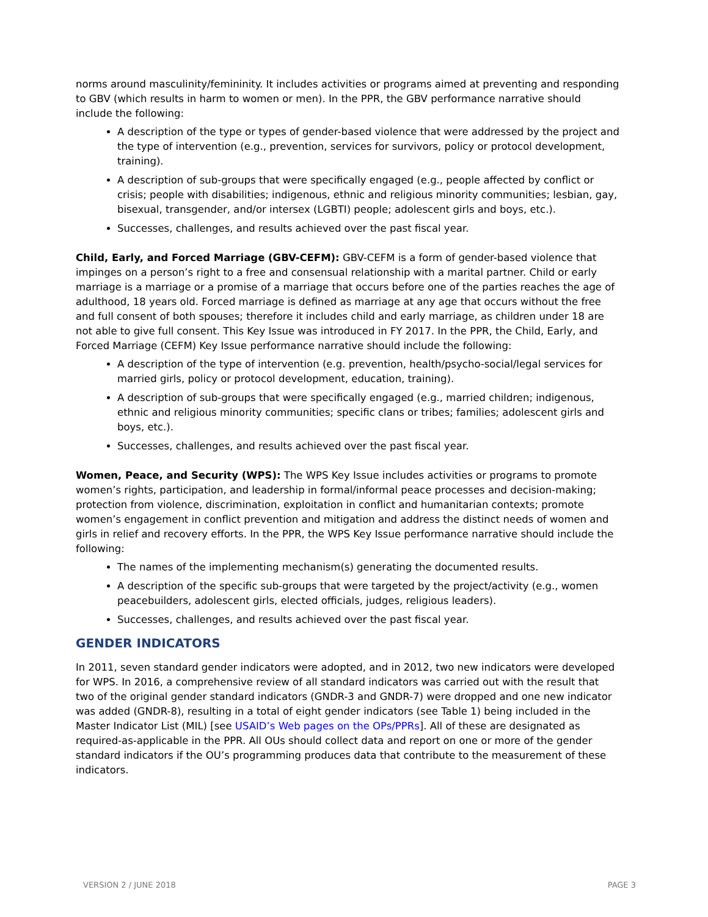norms around masculinity/femininity. It includes activities or programs aimed at preventing and responding to GBV (which results in harm to women or men). In the PPR, the GBV performance narrative should include the following:
A description of the type or types of gender-based violence that were addressed by the project and the type of intervention (e.g., prevention, services for survivors, policy or protocol development, training).
A description of sub-groups that were specifically engaged (e.g., people affected by conflict or crisis; people with disabilities; indigenous, ethnic and religious minority communities; lesbian, gay, bisexual, transgender, and/or intersex (LGBTI) people; adolescent girls and boys, etc.).
Successes, challenges, and results achieved over the past fiscal year.
Child, Early, and Forced Marriage (GBV-CEFM): GBV-CEFM is a form of gender-based violence that impinges on a person’s right to a free and consensual relationship with a marital partner. Child or early marriage is a marriage or a promise of a marriage that occurs before one of the parties reaches the age of adulthood, 18 years old. Forced marriage is defined as marriage at any age that occurs without the free and full consent of both spouses; therefore it includes child and early marriage, as children under 18 are not able to give full consent. This Key Issue was introduced in FY 2017. In the PPR, the Child, Early, and Forced Marriage (CEFM) Key Issue performance narrative should include the following:
A description of the type of intervention (e.g. prevention, health/psycho-social/legal services for married girls, policy or protocol development, education, training).
A description of sub-groups that were specifically engaged (e.g., married children; indigenous, ethnic and religious minority communities; specific clans or tribes; families; adolescent girls and boys, etc.).
Successes, challenges, and results achieved over the past fiscal year.
Women, Peace, and Security (WPS): The WPS Key Issue includes activities or programs to promote women’s rights, participation, and leadership in formal/informal peace processes and decision-making; protection from violence, discrimination, exploitation in conflict and humanitarian contexts; promote women’s engagement in conflict prevention and mitigation and address the distinct needs of women and girls in relief and recovery efforts. In the PPR, the WPS Key Issue performance narrative should include the following:
The names of the implementing mechanism(s) generating the documented results.
A description of the specific sub-groups that were targeted by the project/activity (e.g., women peacebuilders, adolescent girls, elected officials, judges, religious leaders).
Successes, challenges, and results achieved over the past fiscal year.
GENDER INDICATORS
In 2011, seven standard gender indicators were adopted, and in 2012, two new indicators were developed for WPS. In 2016, a comprehensive review of all standard indicators was carried out with the result that two of the original gender standard indicators (GNDR-3 and GNDR-7) were dropped and one new indicator was added (GNDR-8), resulting in a total of eight gender indicators (see Table 1) being included in the Master Indicator List (MIL) [see USAID’s Web pages on the OPs/PPRs]. All of these are designated as required-as-applicable in the PPR. All OUs should collect data and report on one or more of the gender standard indicators if the OU’s programming produces data that contribute to the measurement of these indicators.
VERSION 2 / JUNE 2018 PAGE 3